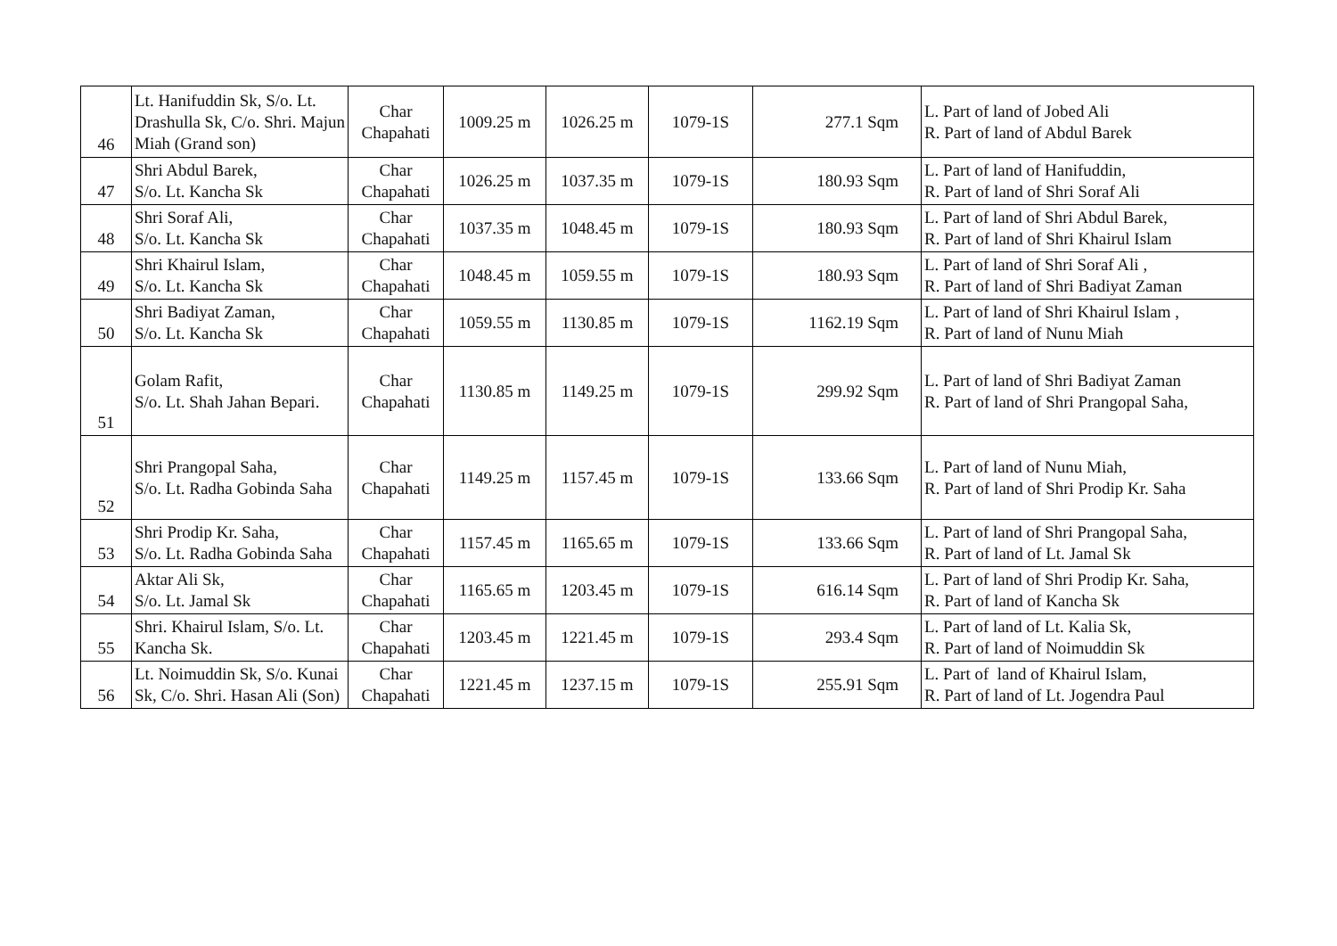| 46 | Lt. Hanifuddin Sk, S/o. Lt. Drashulla Sk, C/o. Shri. Majun Miah (Grand son) | Char Chapahati | 1009.25 m | 1026.25 m | 1079-1S | 277.1 Sqm | L. Part of land of Jobed Ali R. Part of land of Abdul Barek |
| 47 | Shri Abdul Barek, S/o. Lt. Kancha Sk | Char Chapahati | 1026.25 m | 1037.35 m | 1079-1S | 180.93 Sqm | L. Part of land of Hanifuddin, R. Part of land of Shri Soraf Ali |
| 48 | Shri Soraf Ali, S/o. Lt. Kancha Sk | Char Chapahati | 1037.35 m | 1048.45 m | 1079-1S | 180.93 Sqm | L. Part of land of Shri Abdul Barek, R. Part of land of Shri Khairul Islam |
| 49 | Shri Khairul Islam, S/o. Lt. Kancha Sk | Char Chapahati | 1048.45 m | 1059.55 m | 1079-1S | 180.93 Sqm | L. Part of land of Shri Soraf Ali , R. Part of land of Shri Badiyat Zaman |
| 50 | Shri Badiyat Zaman, S/o. Lt. Kancha Sk | Char Chapahati | 1059.55 m | 1130.85 m | 1079-1S | 1162.19 Sqm | L. Part of land of Shri Khairul Islam , R. Part of land of Nunu Miah |
| 51 | Golam Rafit, S/o. Lt. Shah Jahan Bepari. | Char Chapahati | 1130.85 m | 1149.25 m | 1079-1S | 299.92 Sqm | L. Part of land of Shri Badiyat Zaman R. Part of land of Shri Prangopal Saha, |
| 52 | Shri Prangopal Saha, S/o. Lt. Radha Gobinda Saha | Char Chapahati | 1149.25 m | 1157.45 m | 1079-1S | 133.66 Sqm | L. Part of land of Nunu Miah, R. Part of land of Shri Prodip Kr. Saha |
| 53 | Shri Prodip Kr. Saha, S/o. Lt. Radha Gobinda Saha | Char Chapahati | 1157.45 m | 1165.65 m | 1079-1S | 133.66 Sqm | L. Part of land of Shri Prangopal Saha, R. Part of land of Lt. Jamal Sk |
| 54 | Aktar Ali Sk, S/o. Lt. Jamal Sk | Char Chapahati | 1165.65 m | 1203.45 m | 1079-1S | 616.14 Sqm | L. Part of land of Shri Prodip Kr. Saha, R. Part of land of Kancha Sk |
| 55 | Shri. Khairul Islam, S/o. Lt. Kancha Sk. | Char Chapahati | 1203.45 m | 1221.45 m | 1079-1S | 293.4 Sqm | L. Part of land of Lt. Kalia Sk, R. Part of land of Noimuddin Sk |
| 56 | Lt. Noimuddin Sk, S/o. Kunai Sk, C/o. Shri. Hasan Ali (Son) | Char Chapahati | 1221.45 m | 1237.15 m | 1079-1S | 255.91 Sqm | L. Part of land of Khairul Islam, R. Part of land of Lt. Jogendra Paul |